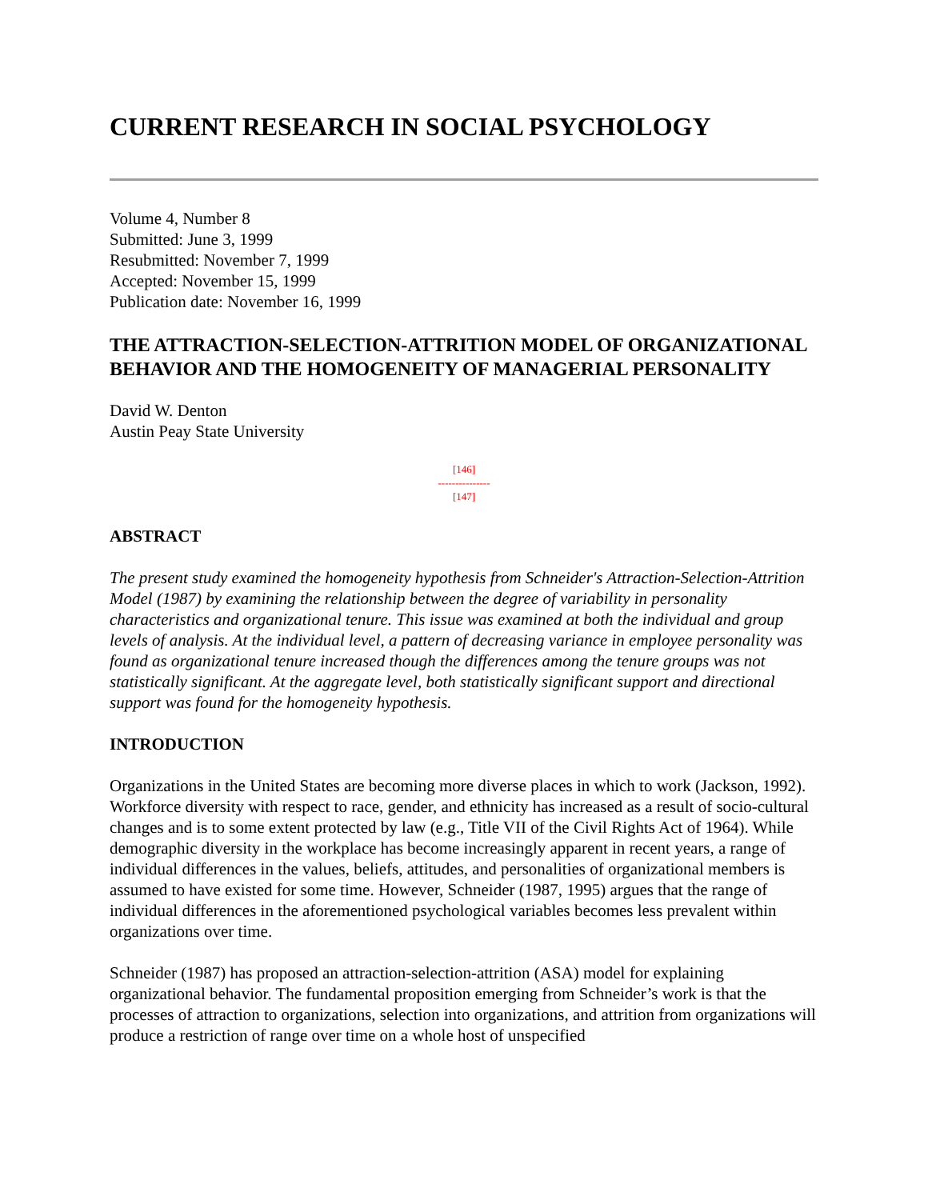CURRENT RESEARCH IN SOCIAL PSYCHOLOGY
Volume 4, Number 8
Submitted: June 3, 1999
Resubmitted: November 7, 1999
Accepted: November 15, 1999
Publication date: November 16, 1999
THE ATTRACTION-SELECTION-ATTRITION MODEL OF ORGANIZATIONAL BEHAVIOR AND THE HOMOGENEITY OF MANAGERIAL PERSONALITY
David W. Denton
Austin Peay State University
[146]
---------------
[147]
ABSTRACT
The present study examined the homogeneity hypothesis from Schneider's Attraction-Selection-Attrition Model (1987) by examining the relationship between the degree of variability in personality characteristics and organizational tenure. This issue was examined at both the individual and group levels of analysis. At the individual level, a pattern of decreasing variance in employee personality was found as organizational tenure increased though the differences among the tenure groups was not statistically significant. At the aggregate level, both statistically significant support and directional support was found for the homogeneity hypothesis.
INTRODUCTION
Organizations in the United States are becoming more diverse places in which to work (Jackson, 1992). Workforce diversity with respect to race, gender, and ethnicity has increased as a result of socio-cultural changes and is to some extent protected by law (e.g., Title VII of the Civil Rights Act of 1964). While demographic diversity in the workplace has become increasingly apparent in recent years, a range of individual differences in the values, beliefs, attitudes, and personalities of organizational members is assumed to have existed for some time. However, Schneider (1987, 1995) argues that the range of individual differences in the aforementioned psychological variables becomes less prevalent within organizations over time.
Schneider (1987) has proposed an attraction-selection-attrition (ASA) model for explaining organizational behavior. The fundamental proposition emerging from Schneider’s work is that the processes of attraction to organizations, selection into organizations, and attrition from organizations will produce a restriction of range over time on a whole host of unspecified